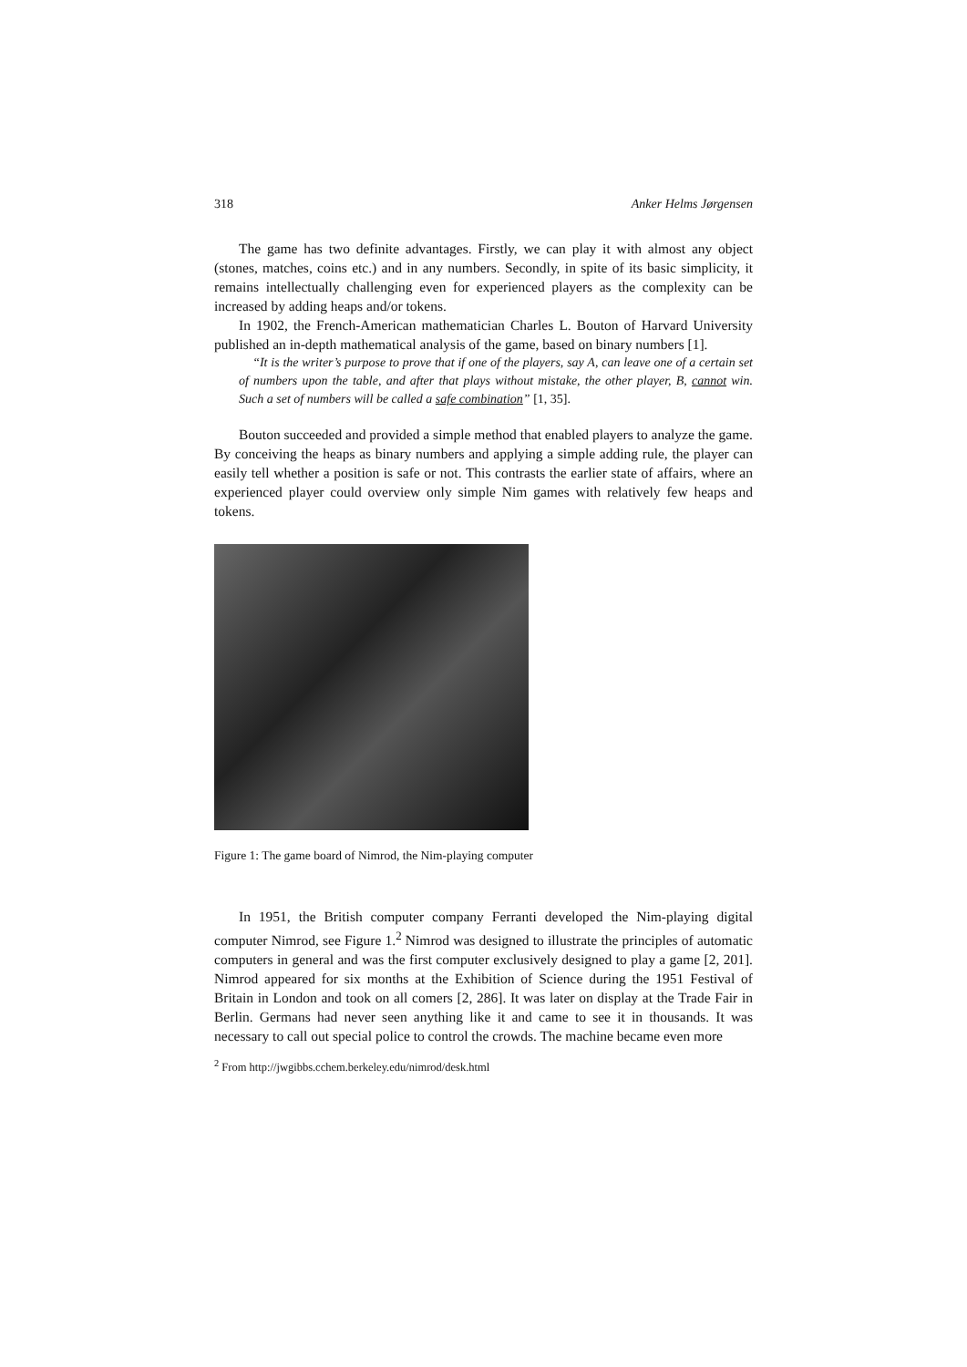318 Anker Helms Jørgensen
The game has two definite advantages. Firstly, we can play it with almost any object (stones, matches, coins etc.) and in any numbers. Secondly, in spite of its basic simplicity, it remains intellectually challenging even for experienced players as the complexity can be increased by adding heaps and/or tokens.
In 1902, the French-American mathematician Charles L. Bouton of Harvard University published an in-depth mathematical analysis of the game, based on binary numbers [1].
“It is the writer’s purpose to prove that if one of the players, say A, can leave one of a certain set of numbers upon the table, and after that plays without mistake, the other player, B, cannot win. Such a set of numbers will be called a safe combination” [1, 35].
Bouton succeeded and provided a simple method that enabled players to analyze the game. By conceiving the heaps as binary numbers and applying a simple adding rule, the player can easily tell whether a position is safe or not. This contrasts the earlier state of affairs, where an experienced player could overview only simple Nim games with relatively few heaps and tokens.
Figure 1: The game board of Nimrod, the Nim-playing computer
In 1951, the British computer company Ferranti developed the Nim-playing digital computer Nimrod, see Figure 1.<sup>2</sup> Nimrod was designed to illustrate the principles of automatic computers in general and was the first computer exclusively designed to play a game [2, 201]. Nimrod appeared for six months at the Exhibition of Science during the 1951 Festival of Britain in London and took on all comers [2, 286]. It was later on display at the Trade Fair in Berlin. Germans had never seen anything like it and came to see it in thousands. It was necessary to call out special police to control the crowds. The machine became even more
<sup>2</sup> From http://jwgibbs.cchem.berkeley.edu/nimrod/desk.html